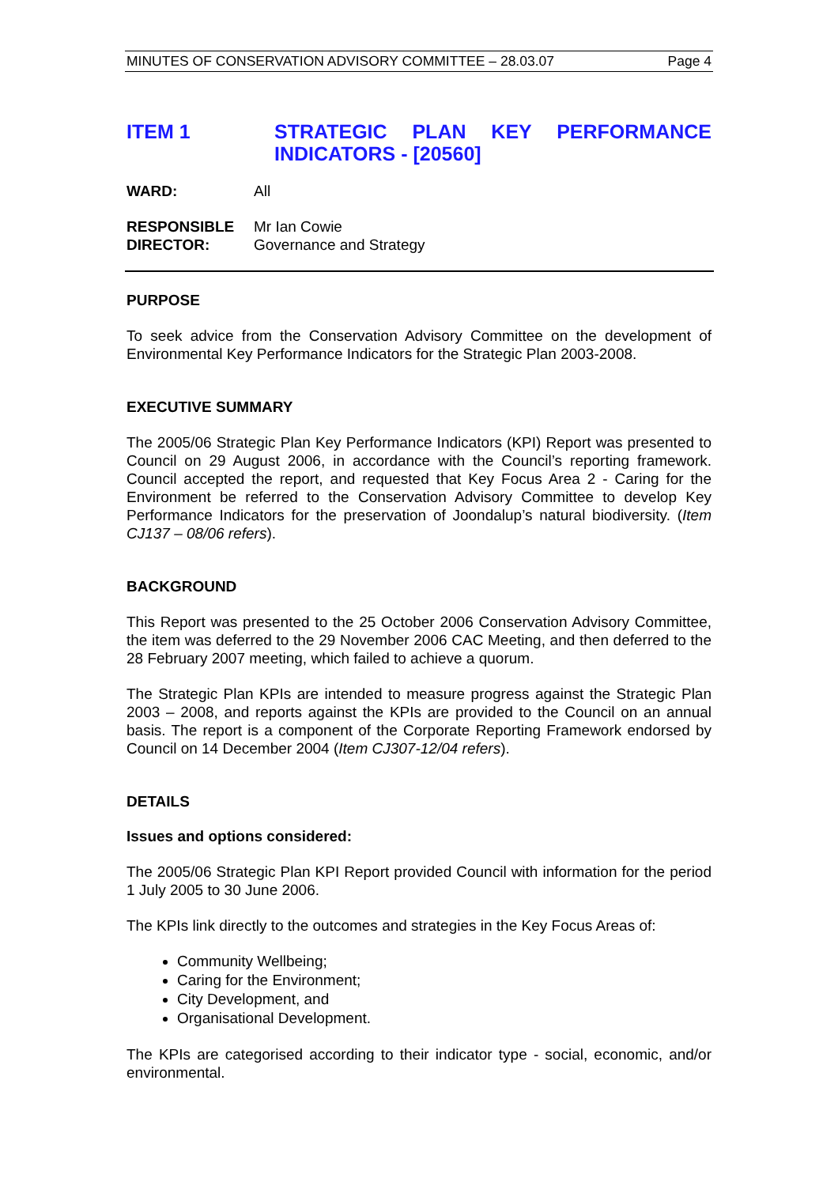MINUTES OF CONSERVATION ADVISORY COMMITTEE – 28.03.07 Page 4
ITEM 1 STRATEGIC PLAN KEY PERFORMANCE INDICATORS - [20560]
WARD: All
RESPONSIBLE DIRECTOR:
Mr Ian Cowie
Governance and Strategy
PURPOSE
To seek advice from the Conservation Advisory Committee on the development of Environmental Key Performance Indicators for the Strategic Plan 2003-2008.
EXECUTIVE SUMMARY
The 2005/06 Strategic Plan Key Performance Indicators (KPI) Report was presented to Council on 29 August 2006, in accordance with the Council’s reporting framework. Council accepted the report, and requested that Key Focus Area 2 - Caring for the Environment be referred to the Conservation Advisory Committee to develop Key Performance Indicators for the preservation of Joondalup’s natural biodiversity. (Item CJ137 – 08/06 refers).
BACKGROUND
This Report was presented to the 25 October 2006 Conservation Advisory Committee, the item was deferred to the 29 November 2006 CAC Meeting, and then deferred to the 28 February 2007 meeting, which failed to achieve a quorum.
The Strategic Plan KPIs are intended to measure progress against the Strategic Plan 2003 – 2008, and reports against the KPIs are provided to the Council on an annual basis. The report is a component of the Corporate Reporting Framework endorsed by Council on 14 December 2004 (Item CJ307-12/04 refers).
DETAILS
Issues and options considered:
The 2005/06 Strategic Plan KPI Report provided Council with information for the period 1 July 2005 to 30 June 2006.
The KPIs link directly to the outcomes and strategies in the Key Focus Areas of:
Community Wellbeing;
Caring for the Environment;
City Development, and
Organisational Development.
The KPIs are categorised according to their indicator type - social, economic, and/or environmental.